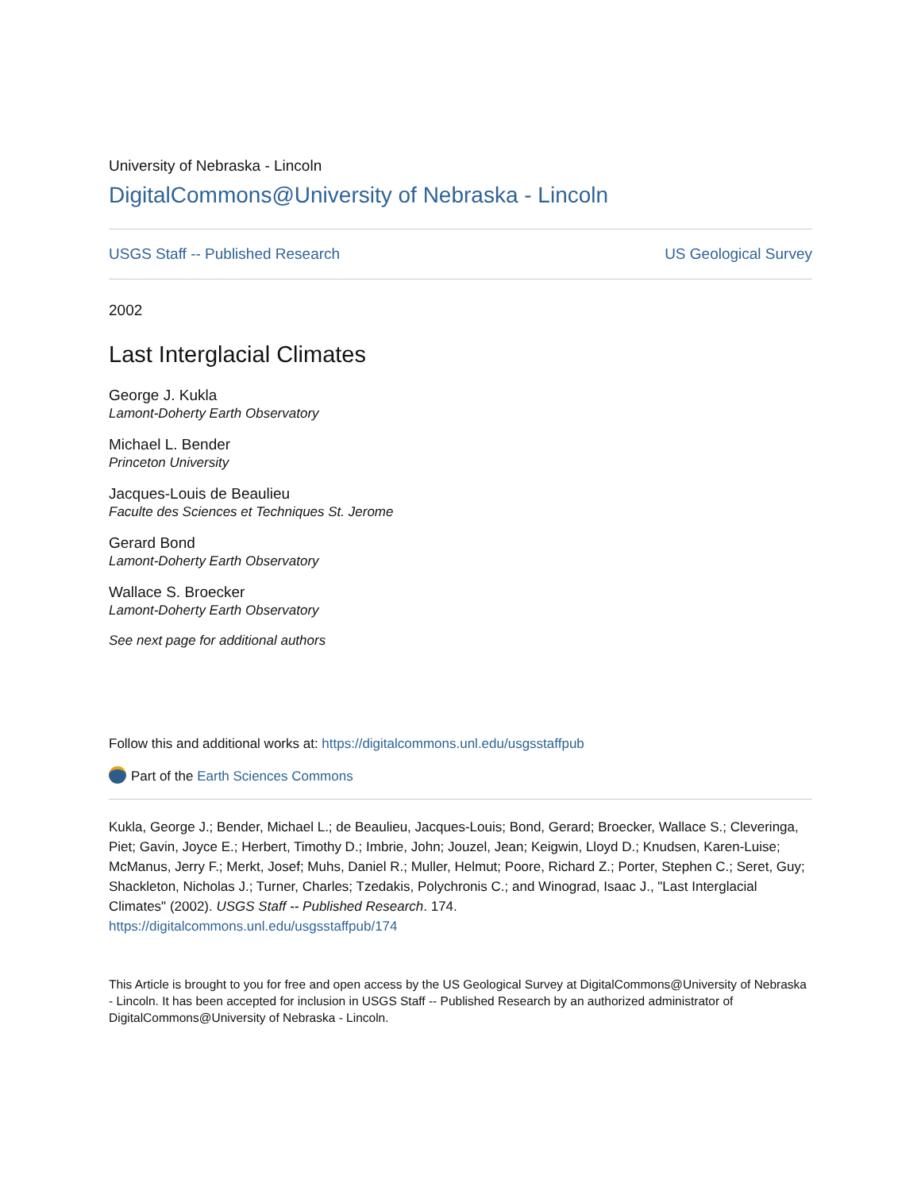University of Nebraska - Lincoln
DigitalCommons@University of Nebraska - Lincoln
USGS Staff -- Published Research US Geological Survey
2002
Last Interglacial Climates
George J. Kukla
Lamont-Doherty Earth Observatory
Michael L. Bender
Princeton University
Jacques-Louis de Beaulieu
Faculte des Sciences et Techniques St. Jerome
Gerard Bond
Lamont-Doherty Earth Observatory
Wallace S. Broecker
Lamont-Doherty Earth Observatory
See next page for additional authors
Follow this and additional works at: https://digitalcommons.unl.edu/usgsstaffpub
Part of the Earth Sciences Commons
Kukla, George J.; Bender, Michael L.; de Beaulieu, Jacques-Louis; Bond, Gerard; Broecker, Wallace S.; Cleveringa, Piet; Gavin, Joyce E.; Herbert, Timothy D.; Imbrie, John; Jouzel, Jean; Keigwin, Lloyd D.; Knudsen, Karen-Luise; McManus, Jerry F.; Merkt, Josef; Muhs, Daniel R.; Muller, Helmut; Poore, Richard Z.; Porter, Stephen C.; Seret, Guy; Shackleton, Nicholas J.; Turner, Charles; Tzedakis, Polychronis C.; and Winograd, Isaac J., "Last Interglacial Climates" (2002). USGS Staff -- Published Research. 174.
https://digitalcommons.unl.edu/usgsstaffpub/174
This Article is brought to you for free and open access by the US Geological Survey at DigitalCommons@University of Nebraska - Lincoln. It has been accepted for inclusion in USGS Staff -- Published Research by an authorized administrator of DigitalCommons@University of Nebraska - Lincoln.